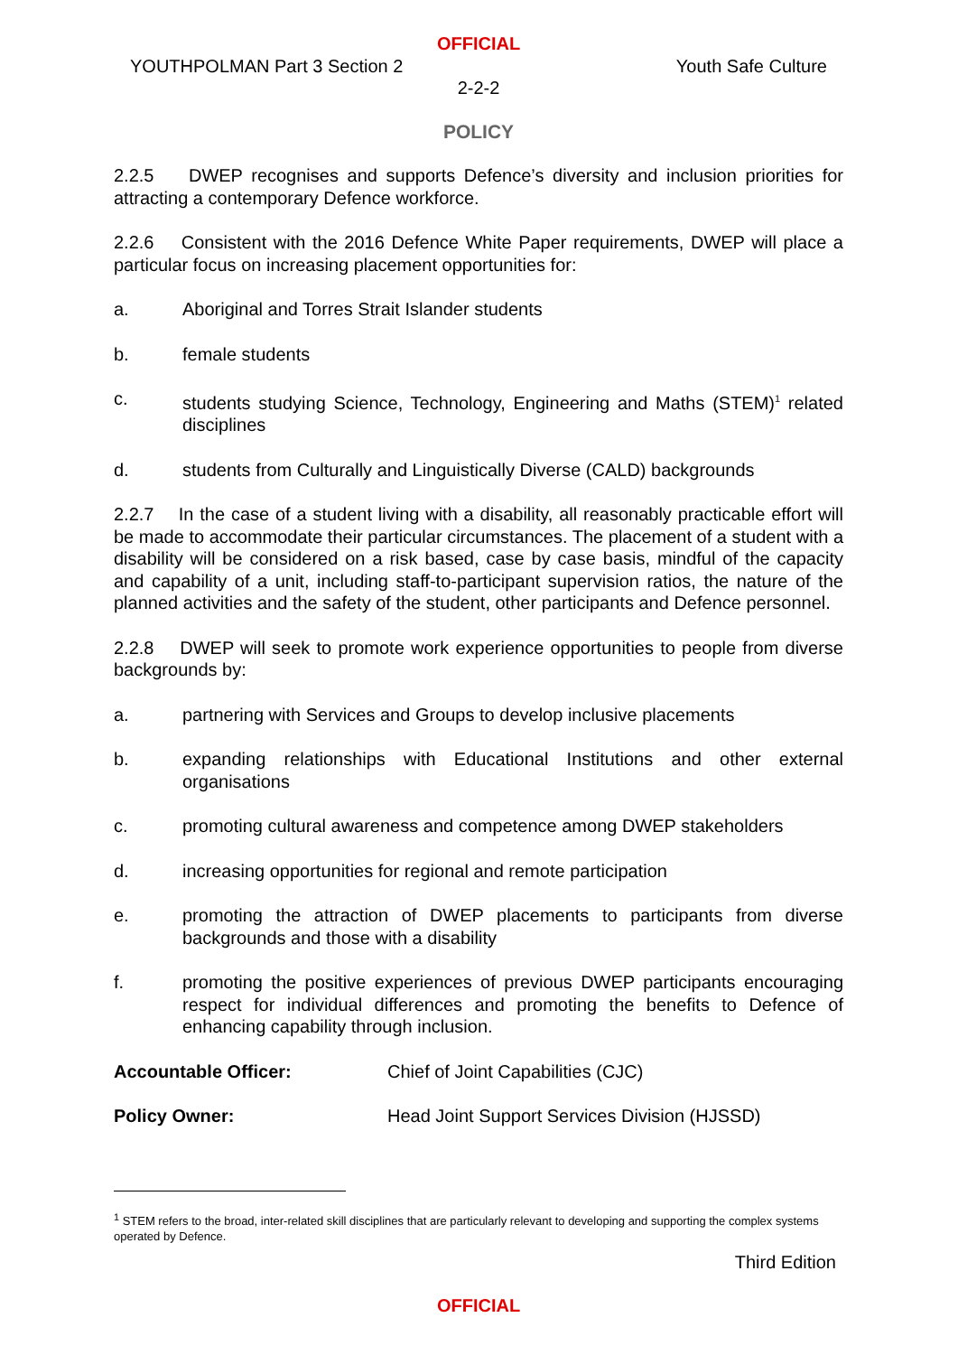OFFICIAL
YOUTHPOLMAN Part 3 Section 2 Youth Safe Culture
2-2-2
POLICY
2.2.5 DWEP recognises and supports Defence’s diversity and inclusion priorities for attracting a contemporary Defence workforce.
2.2.6 Consistent with the 2016 Defence White Paper requirements, DWEP will place a particular focus on increasing placement opportunities for:
a. Aboriginal and Torres Strait Islander students
b. female students
c. students studying Science, Technology, Engineering and Maths (STEM)<sup>1</sup> related disciplines
d. students from Culturally and Linguistically Diverse (CALD) backgrounds
2.2.7 In the case of a student living with a disability, all reasonably practicable effort will be made to accommodate their particular circumstances. The placement of a student with a disability will be considered on a risk based, case by case basis, mindful of the capacity and capability of a unit, including staff-to-participant supervision ratios, the nature of the planned activities and the safety of the student, other participants and Defence personnel.
2.2.8 DWEP will seek to promote work experience opportunities to people from diverse backgrounds by:
a. partnering with Services and Groups to develop inclusive placements
b. expanding relationships with Educational Institutions and other external organisations
c. promoting cultural awareness and competence among DWEP stakeholders
d. increasing opportunities for regional and remote participation
e. promoting the attraction of DWEP placements to participants from diverse backgrounds and those with a disability
f. promoting the positive experiences of previous DWEP participants encouraging respect for individual differences and promoting the benefits to Defence of enhancing capability through inclusion.
Accountable Officer: Chief of Joint Capabilities (CJC)
Policy Owner: Head Joint Support Services Division (HJSSD)
<sup>1</sup> STEM refers to the broad, inter-related skill disciplines that are particularly relevant to developing and supporting the complex systems operated by Defence.
Third Edition
OFFICIAL